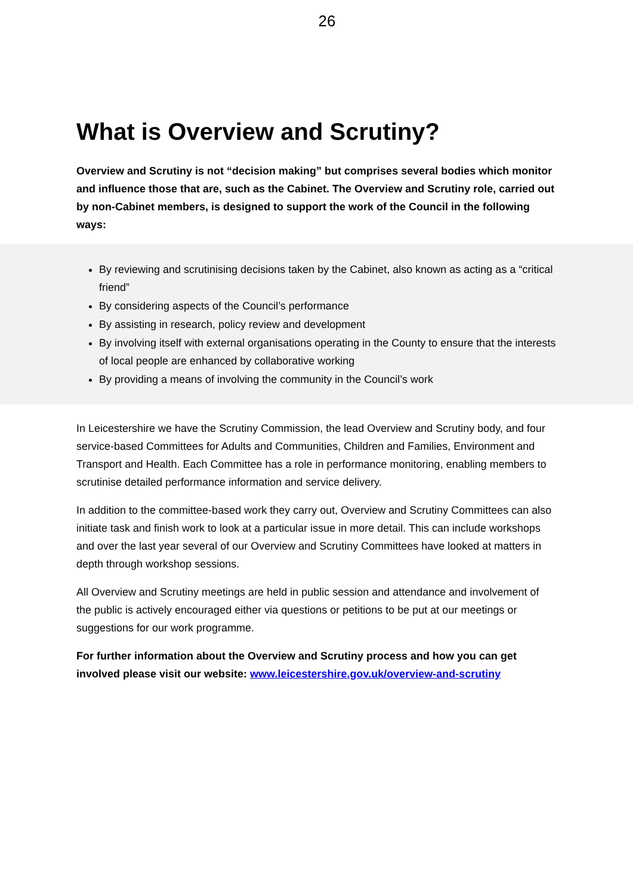26
What is Overview and Scrutiny?
Overview and Scrutiny is not “decision making” but comprises several bodies which monitor and influence those that are, such as the Cabinet. The Overview and Scrutiny role, carried out by non-Cabinet members, is designed to support the work of the Council in the following ways:
By reviewing and scrutinising decisions taken by the Cabinet, also known as acting as a “critical friend”
By considering aspects of the Council’s performance
By assisting in research, policy review and development
By involving itself with external organisations operating in the County to ensure that the interests of local people are enhanced by collaborative working
By providing a means of involving the community in the Council’s work
In Leicestershire we have the Scrutiny Commission, the lead Overview and Scrutiny body, and four service-based Committees for Adults and Communities, Children and Families, Environment and Transport and Health. Each Committee has a role in performance monitoring, enabling members to scrutinise detailed performance information and service delivery.
In addition to the committee-based work they carry out, Overview and Scrutiny Committees can also initiate task and finish work to look at a particular issue in more detail. This can include workshops and over the last year several of our Overview and Scrutiny Committees have looked at matters in depth through workshop sessions.
All Overview and Scrutiny meetings are held in public session and attendance and involvement of the public is actively encouraged either via questions or petitions to be put at our meetings or suggestions for our work programme.
For further information about the Overview and Scrutiny process and how you can get involved please visit our website: www.leicestershire.gov.uk/overview-and-scrutiny